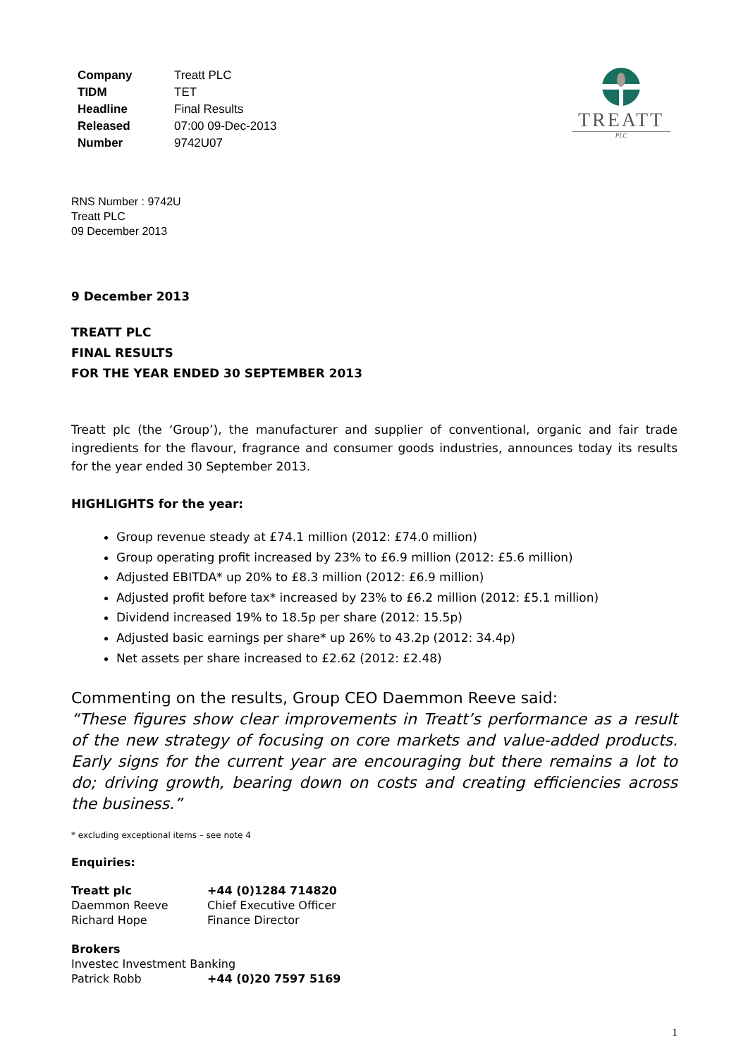| Company | Treatt PLC |
| TIDM | TET |
| Headline | Final Results |
| Released | 07:00 09-Dec-2013 |
| Number | 9742U07 |
TREATT
PLC
RNS Number : 9742U
Treatt PLC
09 December 2013
9 December 2013
TREATT PLC
FINAL RESULTS
FOR THE YEAR ENDED 30 SEPTEMBER 2013
Treatt plc (the ‘Group’), the manufacturer and supplier of conventional, organic and fair trade ingredients for the flavour, fragrance and consumer goods industries, announces today its results for the year ended 30 September 2013.
HIGHLIGHTS for the year:
Group revenue steady at £74.1 million (2012: £74.0 million)
Group operating profit increased by 23% to £6.9 million (2012: £5.6 million)
Adjusted EBITDA* up 20% to £8.3 million (2012: £6.9 million)
Adjusted profit before tax* increased by 23% to £6.2 million (2012: £5.1 million)
Dividend increased 19% to 18.5p per share (2012: 15.5p)
Adjusted basic earnings per share* up 26% to 43.2p (2012: 34.4p)
Net assets per share increased to £2.62 (2012: £2.48)
Commenting on the results, Group CEO Daemmon Reeve said:
“These figures show clear improvements in Treatt’s performance as a result of the new strategy of focusing on core markets and value-added products. Early signs for the current year are encouraging but there remains a lot to do; driving growth, bearing down on costs and creating efficiencies across the business.”
* excluding exceptional items – see note 4
Enquiries:
| Treatt plc | +44 (0)1284 714820 |
| Daemmon Reeve | Chief Executive Officer |
| Richard Hope | Finance Director |
| Brokers | |
| Investec Investment Banking | |
| Patrick Robb | +44 (0)20 7597 5169 |
1